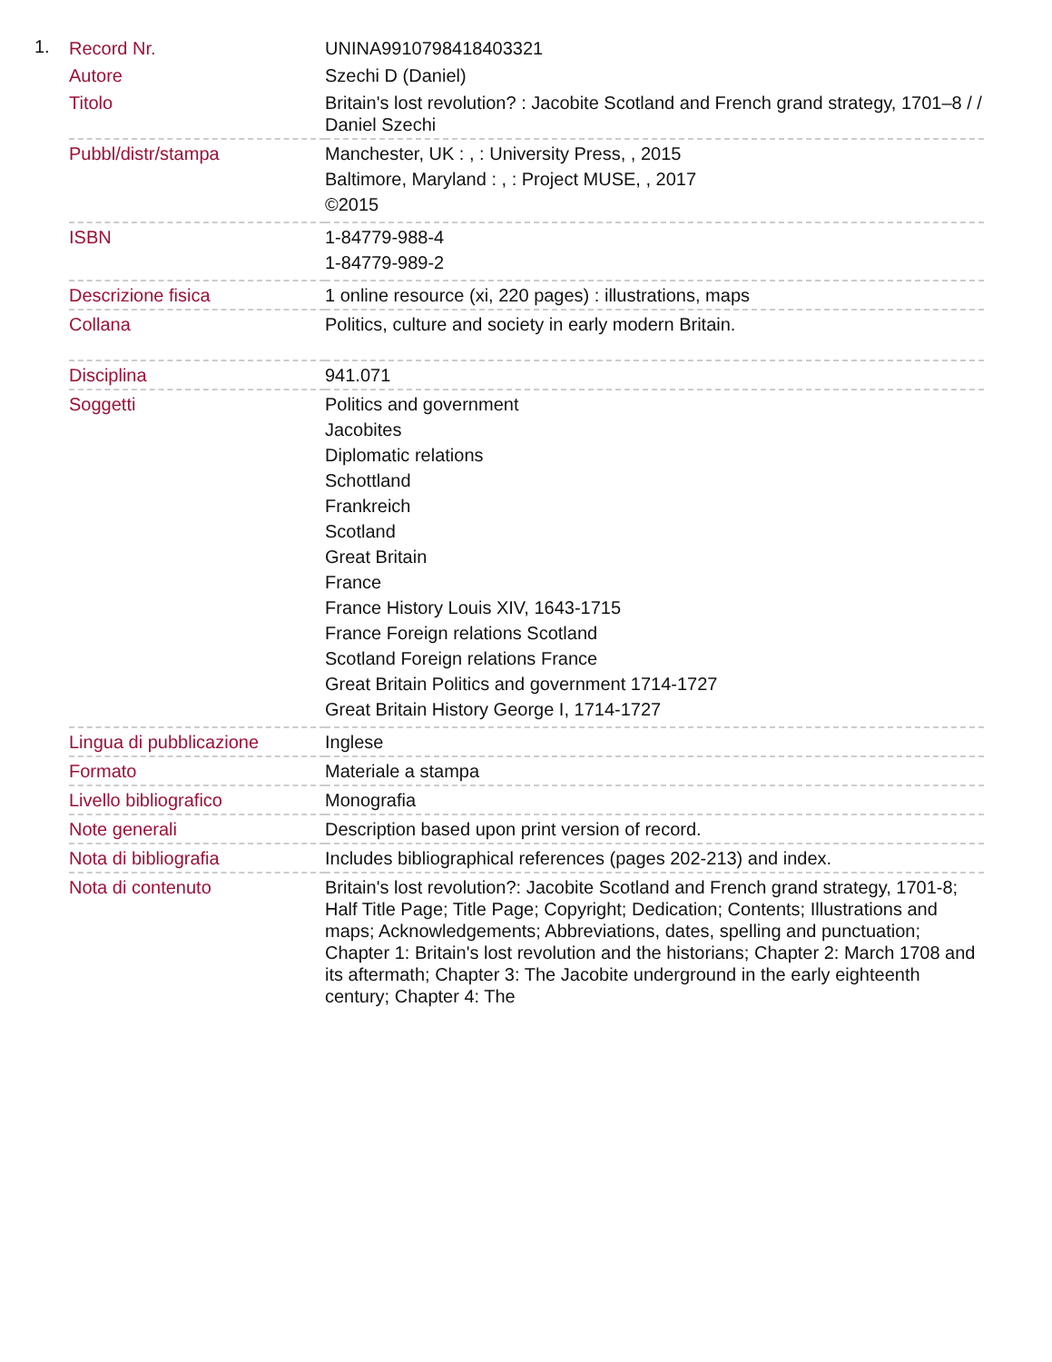1.
| Record Nr. | UNINA9910798418403321 |
| Autore | Szechi D (Daniel) |
| Titolo | Britain's lost revolution? : Jacobite Scotland and French grand strategy, 1701–8 / / Daniel Szechi |
| Pubbl/distr/stampa | Manchester, UK : , : University Press, , 2015 Baltimore, Maryland : , : Project MUSE, , 2017 ©2015 |
| ISBN | 1-84779-988-4 1-84779-989-2 |
| Descrizione fisica | 1 online resource (xi, 220 pages) : illustrations, maps |
| Collana | Politics, culture and society in early modern Britain. |
| Disciplina | 941.071 |
| Soggetti | Politics and government Jacobites Diplomatic relations Schottland Frankreich Scotland Great Britain France France History Louis XIV, 1643-1715 France Foreign relations Scotland Scotland Foreign relations France Great Britain Politics and government 1714-1727 Great Britain History George I, 1714-1727 |
| Lingua di pubblicazione | Inglese |
| Formato | Materiale a stampa |
| Livello bibliografico | Monografia |
| Note generali | Description based upon print version of record. |
| Nota di bibliografia | Includes bibliographical references (pages 202-213) and index. |
| Nota di contenuto | Britain's lost revolution?: Jacobite Scotland and French grand strategy, 1701-8; Half Title Page; Title Page; Copyright; Dedication; Contents; Illustrations and maps; Acknowledgements; Abbreviations, dates, spelling and punctuation; Chapter 1: Britain's lost revolution and the historians; Chapter 2: March 1708 and its aftermath; Chapter 3: The Jacobite underground in the early eighteenth century; Chapter 4: The |